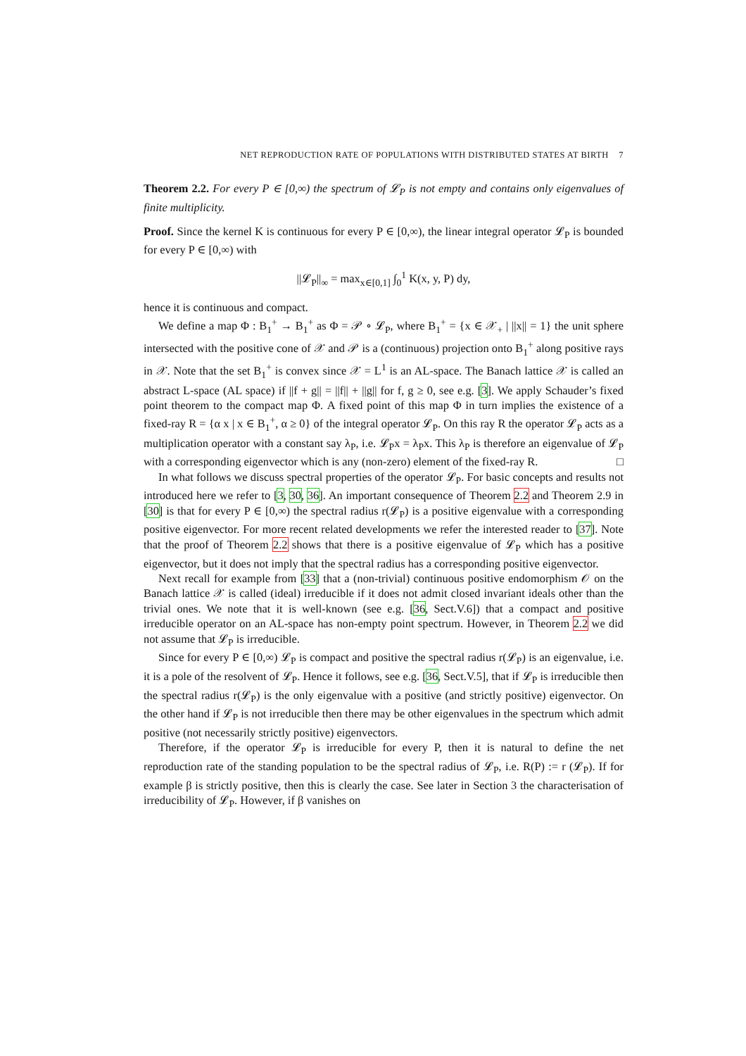NET REPRODUCTION RATE OF POPULATIONS WITH DISTRIBUTED STATES AT BIRTH 7
Theorem 2.2. For every P ∈ [0,∞) the spectrum of 𝓛<sub>P</sub> is not empty and contains only eigenvalues of finite multiplicity.
Proof. Since the kernel K is continuous for every P ∈ [0,∞), the linear integral operator 𝓛<sub>P</sub> is bounded for every P ∈ [0,∞) with
||𝓛<sub>P</sub>||<sub>∞</sub> = max<sub>x∈[0,1]</sub> ∫<sub>0</sub><sup>1</sup> K(x, y, P) dy,
hence it is continuous and compact.
We define a map Φ : B<sub>1</sub><sup>+</sup> → B<sub>1</sub><sup>+</sup> as Φ = 𝒫 ∘ 𝓛<sub>P</sub>, where B<sub>1</sub><sup>+</sup> = {x ∈ 𝒳<sub>+</sub> | ||x|| = 1} the unit sphere intersected with the positive cone of 𝒳 and 𝒫 is a (continuous) projection onto B<sub>1</sub><sup>+</sup> along positive rays in 𝒳. Note that the set B<sub>1</sub><sup>+</sup> is convex since 𝒳 = L<sup>1</sup> is an AL-space. The Banach lattice 𝒳 is called an abstract L-space (AL space) if ||f + g|| = ||f|| + ||g|| for f, g ≥ 0, see e.g. [3]. We apply Schauder’s fixed point theorem to the compact map Φ. A fixed point of this map Φ in turn implies the existence of a fixed-ray R = {α x | x ∈ B<sub>1</sub><sup>+</sup>, α ≥ 0} of the integral operator 𝓛<sub>P</sub>. On this ray R the operator 𝓛<sub>P</sub> acts as a multiplication operator with a constant say λ<sub>P</sub>, i.e. 𝓛<sub>P</sub>x = λ<sub>P</sub>x. This λ<sub>P</sub> is therefore an eigenvalue of 𝓛<sub>P</sub> with a corresponding eigenvector which is any (non-zero) element of the fixed-ray R. □
In what follows we discuss spectral properties of the operator 𝓛<sub>P</sub>. For basic concepts and results not introduced here we refer to [3, 30, 36]. An important consequence of Theorem 2.2 and Theorem 2.9 in [30] is that for every P ∈ [0,∞) the spectral radius r(𝓛<sub>P</sub>) is a positive eigenvalue with a corresponding positive eigenvector. For more recent related developments we refer the interested reader to [37]. Note that the proof of Theorem 2.2 shows that there is a positive eigenvalue of 𝓛<sub>P</sub> which has a positive eigenvector, but it does not imply that the spectral radius has a corresponding positive eigenvector.
Next recall for example from [33] that a (non-trivial) continuous positive endomorphism 𝒪 on the Banach lattice 𝒳 is called (ideal) irreducible if it does not admit closed invariant ideals other than the trivial ones. We note that it is well-known (see e.g. [36, Sect.V.6]) that a compact and positive irreducible operator on an AL-space has non-empty point spectrum. However, in Theorem 2.2 we did not assume that 𝓛<sub>P</sub> is irreducible.
Since for every P ∈ [0,∞) 𝓛<sub>P</sub> is compact and positive the spectral radius r(𝓛<sub>P</sub>) is an eigenvalue, i.e. it is a pole of the resolvent of 𝓛<sub>P</sub>. Hence it follows, see e.g. [36, Sect.V.5], that if 𝓛<sub>P</sub> is irreducible then the spectral radius r(𝓛<sub>P</sub>) is the only eigenvalue with a positive (and strictly positive) eigenvector. On the other hand if 𝓛<sub>P</sub> is not irreducible then there may be other eigenvalues in the spectrum which admit positive (not necessarily strictly positive) eigenvectors.
Therefore, if the operator 𝓛<sub>P</sub> is irreducible for every P, then it is natural to define the net reproduction rate of the standing population to be the spectral radius of 𝓛<sub>P</sub>, i.e. R(P) := r (𝓛<sub>P</sub>). If for example β is strictly positive, then this is clearly the case. See later in Section 3 the characterisation of irreducibility of 𝓛<sub>P</sub>. However, if β vanishes on